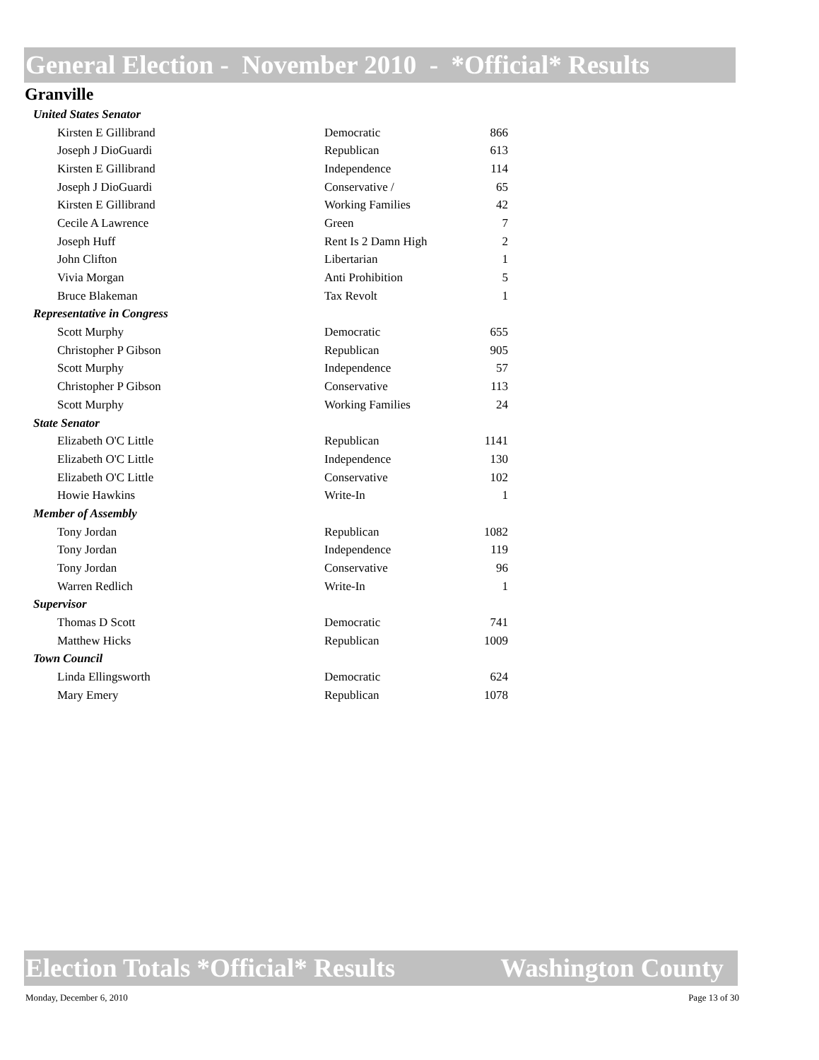General Election - November 2010 - *Official* Results
Granville
| United States Senator | | |
| Kirsten E Gillibrand | Democratic | 866 |
| Joseph J DioGuardi | Republican | 613 |
| Kirsten E Gillibrand | Independence | 114 |
| Joseph J DioGuardi | Conservative / | 65 |
| Kirsten E Gillibrand | Working Families | 42 |
| Cecile A Lawrence | Green | 7 |
| Joseph Huff | Rent Is 2 Damn High | 2 |
| John Clifton | Libertarian | 1 |
| Vivia Morgan | Anti Prohibition | 5 |
| Bruce Blakeman | Tax Revolt | 1 |
| Representative in Congress | | |
| Scott Murphy | Democratic | 655 |
| Christopher P Gibson | Republican | 905 |
| Scott Murphy | Independence | 57 |
| Christopher P Gibson | Conservative | 113 |
| Scott Murphy | Working Families | 24 |
| State Senator | | |
| Elizabeth O'C Little | Republican | 1141 |
| Elizabeth O'C Little | Independence | 130 |
| Elizabeth O'C Little | Conservative | 102 |
| Howie Hawkins | Write-In | 1 |
| Member of Assembly | | |
| Tony Jordan | Republican | 1082 |
| Tony Jordan | Independence | 119 |
| Tony Jordan | Conservative | 96 |
| Warren Redlich | Write-In | 1 |
| Supervisor | | |
| Thomas D Scott | Democratic | 741 |
| Matthew Hicks | Republican | 1009 |
| Town Council | | |
| Linda Ellingsworth | Democratic | 624 |
| Mary Emery | Republican | 1078 |
Election Totals *Official* Results Washington County
Monday, December 6, 2010 Page 13 of 30